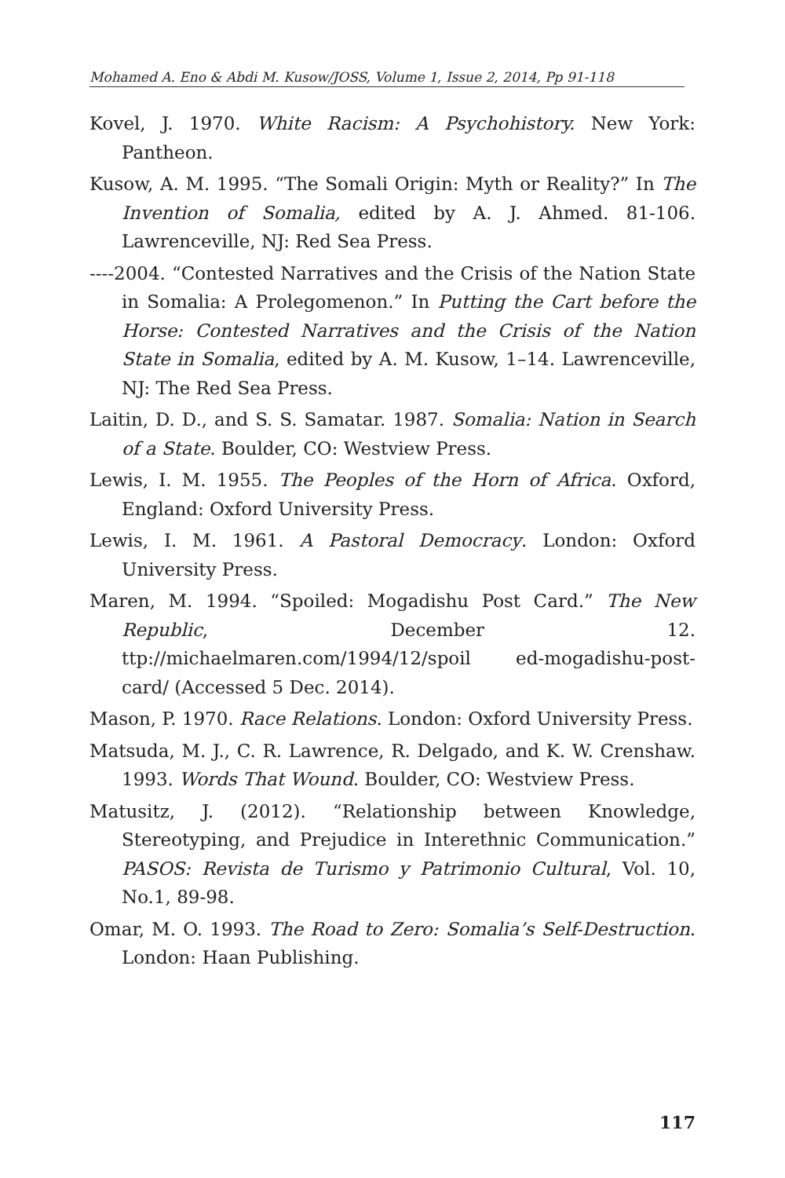Mohamed A. Eno & Abdi M. Kusow/JOSS, Volume 1, Issue 2, 2014, Pp 91-118
Kovel, J. 1970. White Racism: A Psychohistory. New York: Pantheon.
Kusow, A. M. 1995. “The Somali Origin: Myth or Reality?” In The Invention of Somalia, edited by A. J. Ahmed. 81-106. Lawrenceville, NJ: Red Sea Press.
----2004. “Contested Narratives and the Crisis of the Nation State in Somalia: A Prolegomenon.” In Putting the Cart before the Horse: Contested Narratives and the Crisis of the Nation State in Somalia, edited by A. M. Kusow, 1–14. Lawrenceville, NJ: The Red Sea Press.
Laitin, D. D., and S. S. Samatar. 1987. Somalia: Nation in Search of a State. Boulder, CO: Westview Press.
Lewis, I. M. 1955. The Peoples of the Horn of Africa. Oxford, England: Oxford University Press.
Lewis, I. M. 1961. A Pastoral Democracy. London: Oxford University Press.
Maren, M. 1994. “Spoiled: Mogadishu Post Card.” The New Republic, December 12. ttp://michaelmaren.com/1994/12/spoil ed-mogadishu-post-card/ (Accessed 5 Dec. 2014).
Mason, P. 1970. Race Relations. London: Oxford University Press.
Matsuda, M. J., C. R. Lawrence, R. Delgado, and K. W. Crenshaw. 1993. Words That Wound. Boulder, CO: Westview Press.
Matusitz, J. (2012). “Relationship between Knowledge, Stereotyping, and Prejudice in Interethnic Communication.” PASOS: Revista de Turismo y Patrimonio Cultural, Vol. 10, No.1, 89-98.
Omar, M. O. 1993. The Road to Zero: Somalia’s Self-Destruction. London: Haan Publishing.
117